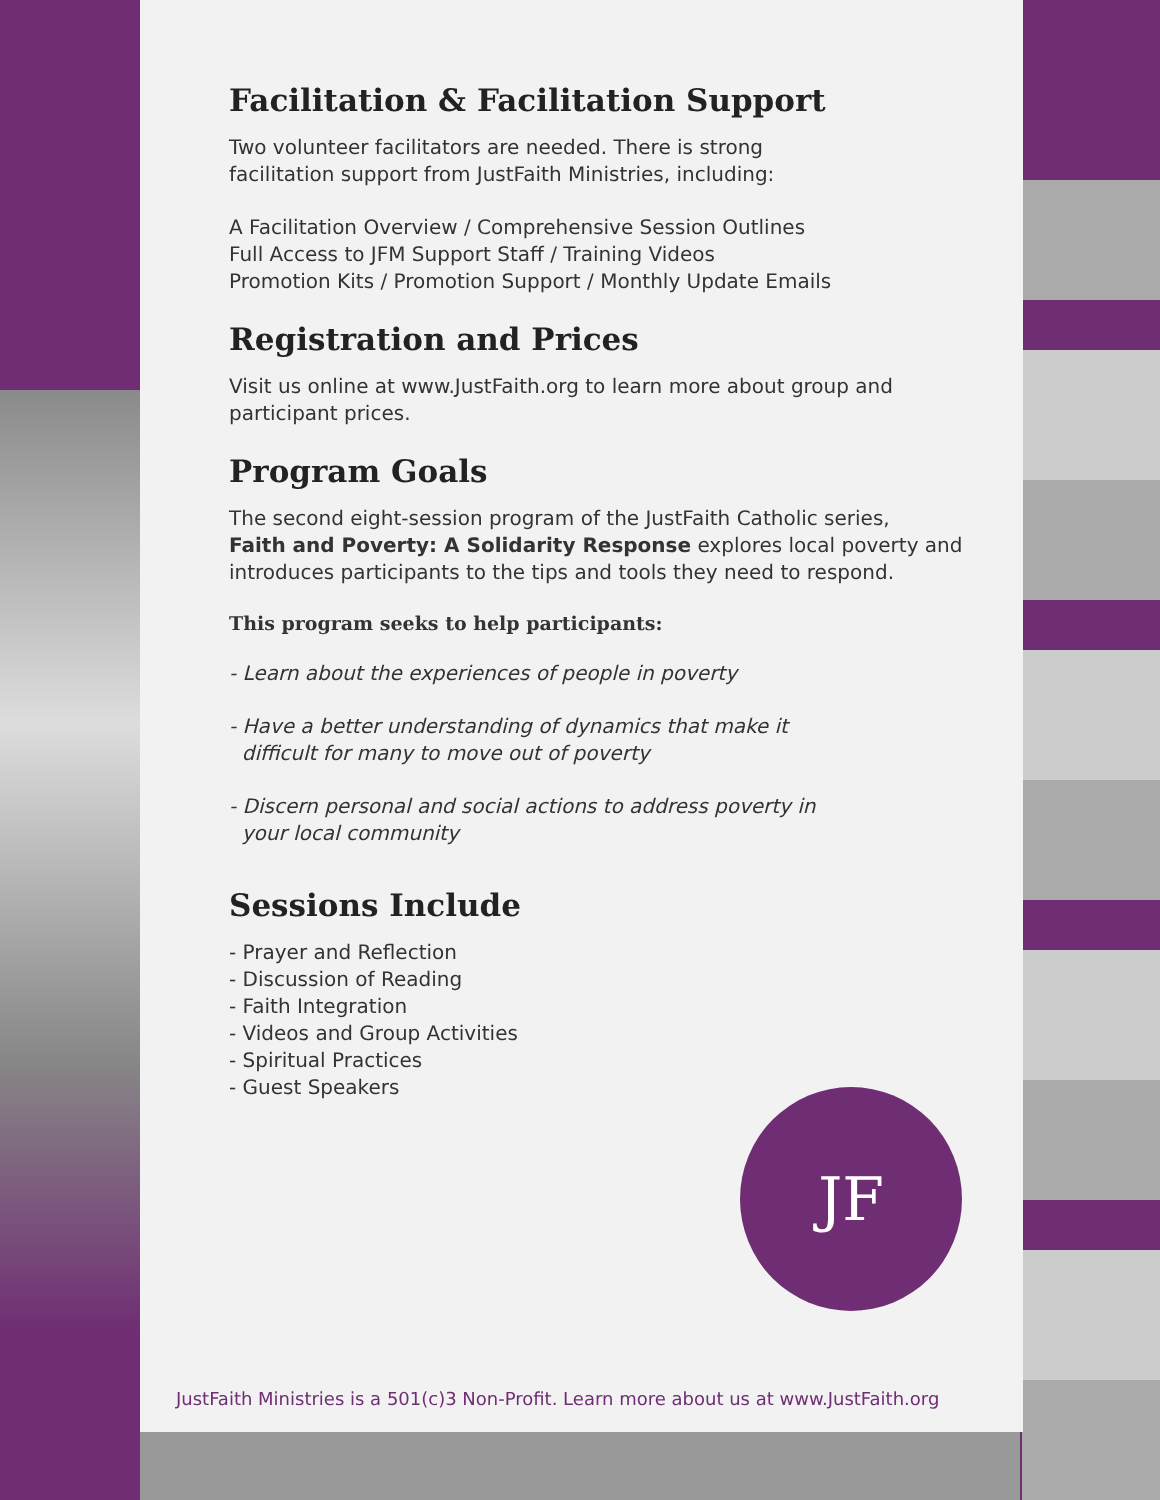Facilitation & Facilitation Support
Two volunteer facilitators are needed. There is strong
facilitation support from JustFaith Ministries, including:
A Facilitation Overview / Comprehensive Session Outlines
Full Access to JFM Support Staff / Training Videos
Promotion Kits / Promotion Support / Monthly Update Emails
Registration and Prices
Visit us online at www.JustFaith.org to learn more about group and
participant prices.
Program Goals
The second eight-session program of the JustFaith Catholic series,
Faith and Poverty: A Solidarity Response explores local poverty and
introduces participants to the tips and tools they need to respond.
This program seeks to help participants:
- Learn about the experiences of people in poverty
- Have a better understanding of dynamics that make it
difficult for many to move out of poverty
- Discern personal and social actions to address poverty in
your local community
Sessions Include
- Prayer and Reflection
- Discussion of Reading
- Faith Integration
- Videos and Group Activities
- Spiritual Practices
- Guest Speakers
JF
JustFaith Ministries is a 501(c)3 Non-Profit. Learn more about us at www.JustFaith.org